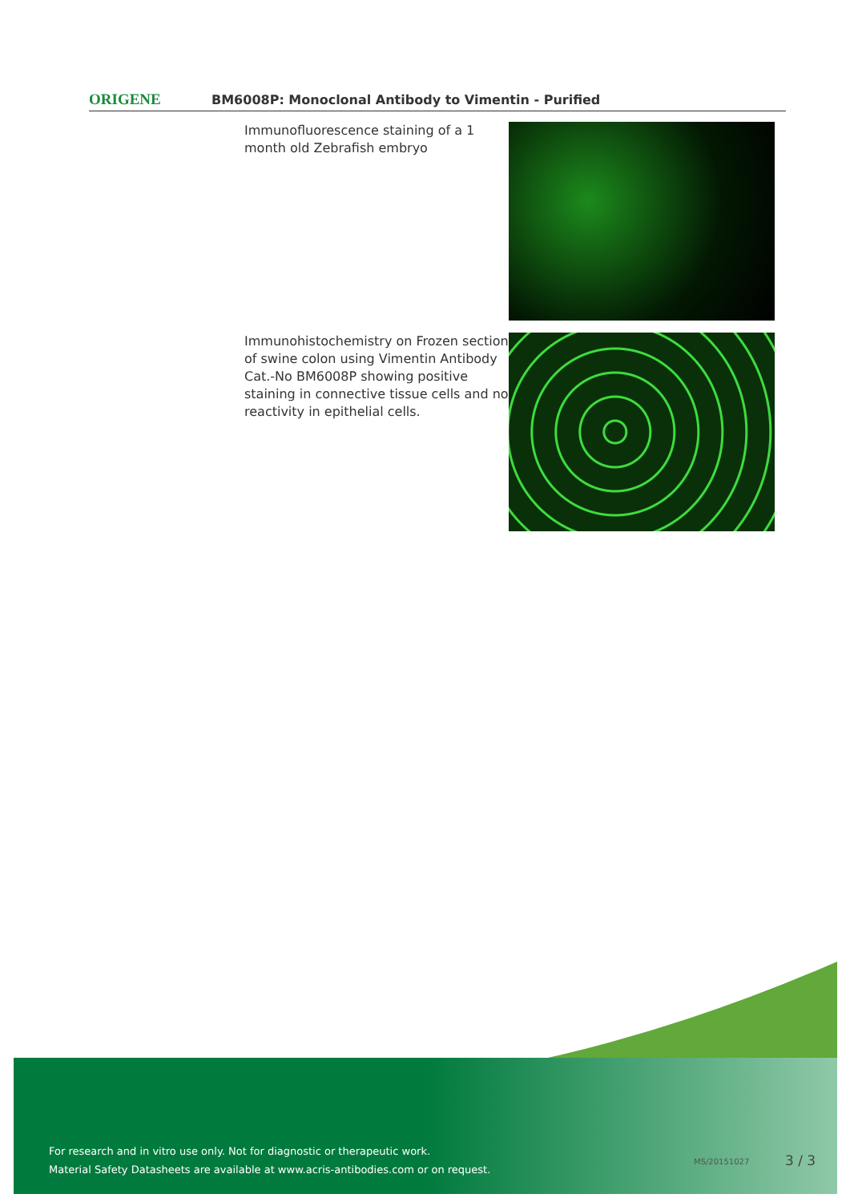ORIGENE
BM6008P: Monoclonal Antibody to Vimentin - Purified
Immunofluorescence staining of a 1 month old Zebrafish embryo
Immunohistochemistry on Frozen section of swine colon using Vimentin Antibody Cat.-No BM6008P showing positive staining in connective tissue cells and no reactivity in epithelial cells.
For research and in vitro use only. Not for diagnostic or therapeutic work.
Material Safety Datasheets are available at www.acris-antibodies.com or on request.
MS/20151027 3 / 3